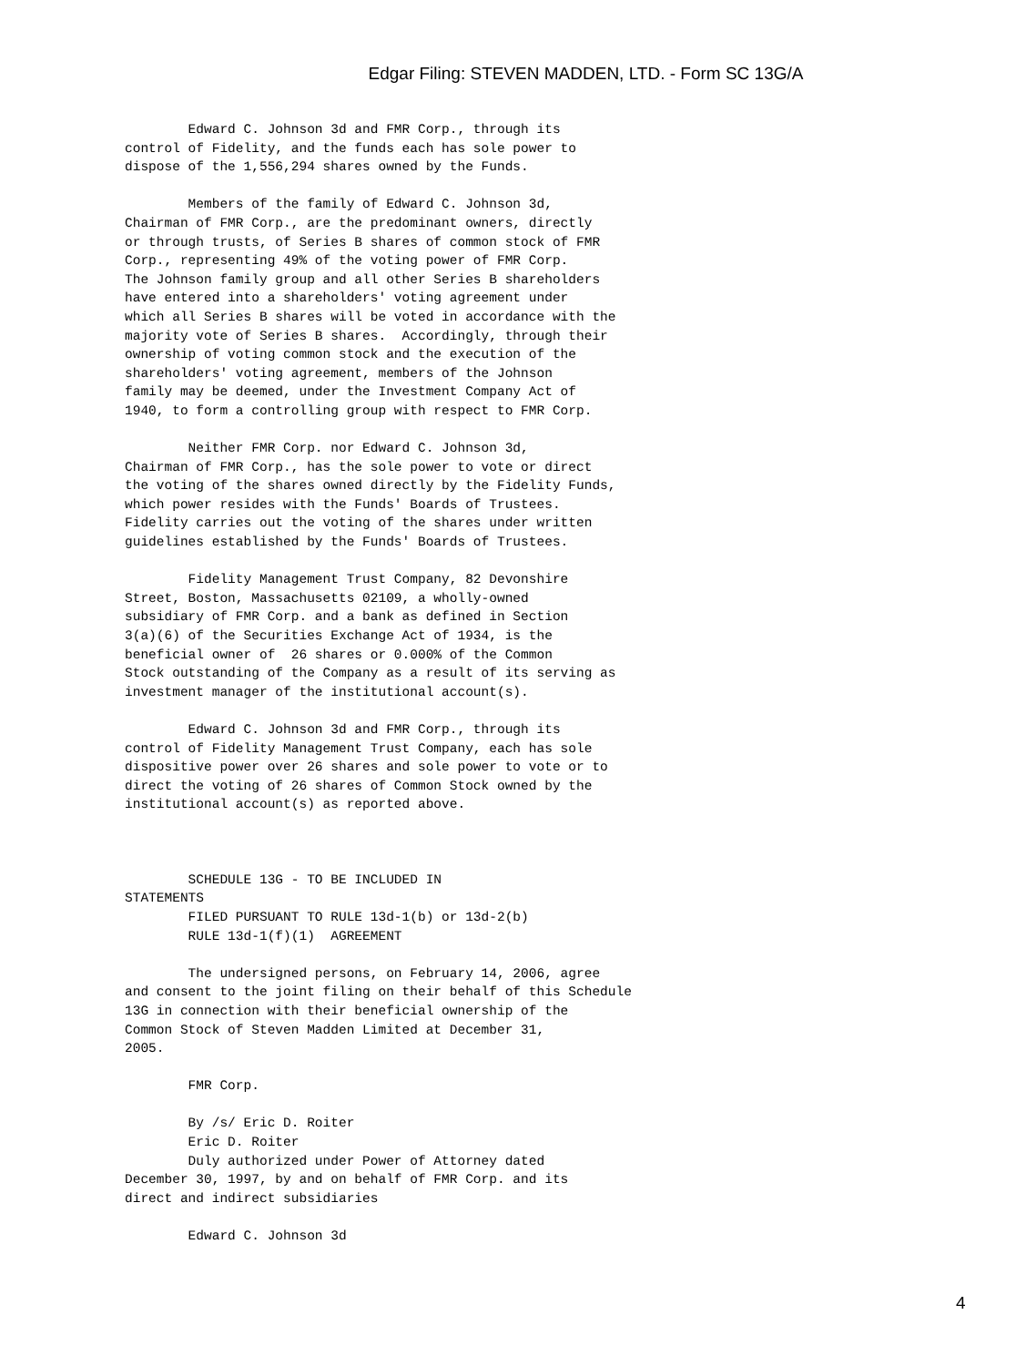Edgar Filing: STEVEN MADDEN, LTD. - Form SC 13G/A
        Edward C. Johnson 3d and FMR Corp., through its
control of Fidelity, and the funds each has sole power to
dispose of the 1,556,294 shares owned by the Funds.

        Members of the family of Edward C. Johnson 3d,
Chairman of FMR Corp., are the predominant owners, directly
or through trusts, of Series B shares of common stock of FMR
Corp., representing 49% of the voting power of FMR Corp.
The Johnson family group and all other Series B shareholders
have entered into a shareholders' voting agreement under
which all Series B shares will be voted in accordance with the
majority vote of Series B shares.  Accordingly, through their
ownership of voting common stock and the execution of the
shareholders' voting agreement, members of the Johnson
family may be deemed, under the Investment Company Act of
1940, to form a controlling group with respect to FMR Corp.

        Neither FMR Corp. nor Edward C. Johnson 3d,
Chairman of FMR Corp., has the sole power to vote or direct
the voting of the shares owned directly by the Fidelity Funds,
which power resides with the Funds' Boards of Trustees.
Fidelity carries out the voting of the shares under written
guidelines established by the Funds' Boards of Trustees.

        Fidelity Management Trust Company, 82 Devonshire
Street, Boston, Massachusetts 02109, a wholly-owned
subsidiary of FMR Corp. and a bank as defined in Section
3(a)(6) of the Securities Exchange Act of 1934, is the
beneficial owner of  26 shares or 0.000% of the Common
Stock outstanding of the Company as a result of its serving as
investment manager of the institutional account(s).

        Edward C. Johnson 3d and FMR Corp., through its
control of Fidelity Management Trust Company, each has sole
dispositive power over 26 shares and sole power to vote or to
direct the voting of 26 shares of Common Stock owned by the
institutional account(s) as reported above.



        SCHEDULE 13G - TO BE INCLUDED IN
STATEMENTS
        FILED PURSUANT TO RULE 13d-1(b) or 13d-2(b)
        RULE 13d-1(f)(1)  AGREEMENT

        The undersigned persons, on February 14, 2006, agree
and consent to the joint filing on their behalf of this Schedule
13G in connection with their beneficial ownership of the
Common Stock of Steven Madden Limited at December 31,
2005.

        FMR Corp.

        By /s/ Eric D. Roiter
        Eric D. Roiter
        Duly authorized under Power of Attorney dated
December 30, 1997, by and on behalf of FMR Corp. and its
direct and indirect subsidiaries

        Edward C. Johnson 3d
4